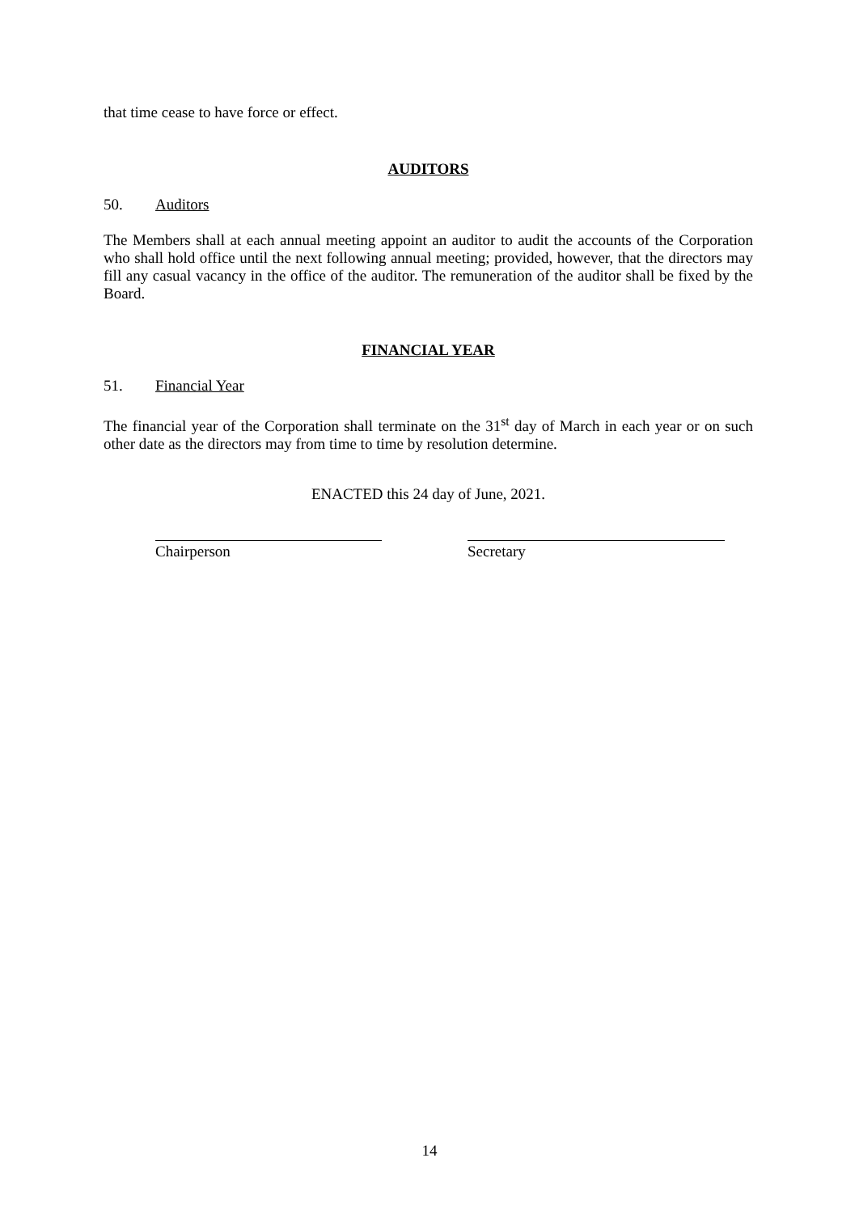that time cease to have force or effect.
AUDITORS
50. Auditors
The Members shall at each annual meeting appoint an auditor to audit the accounts of the Corporation who shall hold office until the next following annual meeting; provided, however, that the directors may fill any casual vacancy in the office of the auditor. The remuneration of the auditor shall be fixed by the Board.
FINANCIAL YEAR
51. Financial Year
The financial year of the Corporation shall terminate on the 31<sup>st</sup> day of March in each year or on such other date as the directors may from time to time by resolution determine.
ENACTED this 24 day of June, 2021.
Chairperson Secretary
14